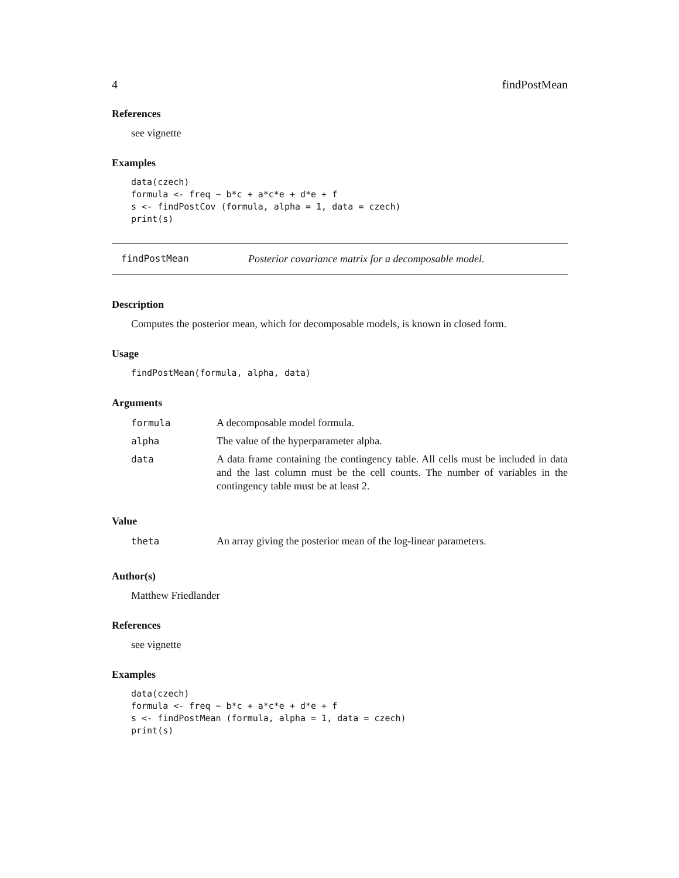4 findPostMean
References
see vignette
Examples
data(czech)
formula <- freq ~ b*c + a*c*e + d*e + f
s <- findPostCov (formula, alpha = 1, data = czech)
print(s)
findPostMean Posterior covariance matrix for a decomposable model.
Description
Computes the posterior mean, which for decomposable models, is known in closed form.
Usage
findPostMean(formula, alpha, data)
Arguments
| formula | A decomposable model formula. |
| alpha | The value of the hyperparameter alpha. |
| data | A data frame containing the contingency table. All cells must be included in data and the last column must be the cell counts. The number of variables in the contingency table must be at least 2. |
Value
| theta | An array giving the posterior mean of the log-linear parameters. |
Author(s)
Matthew Friedlander
References
see vignette
Examples
data(czech)
formula <- freq ~ b*c + a*c*e + d*e + f
s <- findPostMean (formula, alpha = 1, data = czech)
print(s)